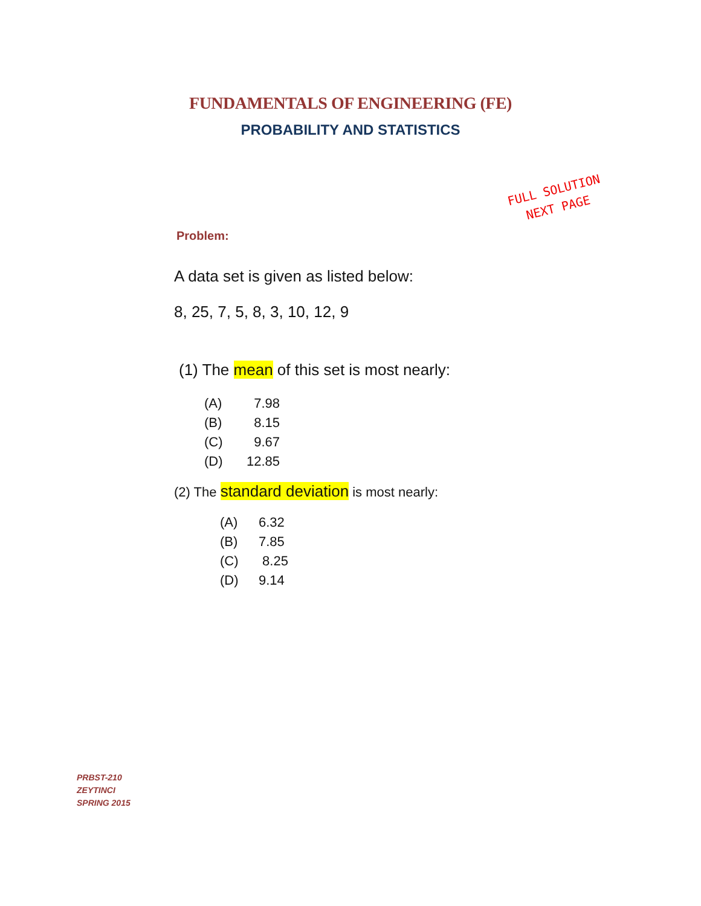FUNDAMENTALS OF ENGINEERING (FE)
PROBABILITY AND STATISTICS
FULL SOLUTION
NEXT PAGE
Problem:
A data set is given as listed below:
8, 25, 7, 5, 8, 3, 10, 12, 9
(1) The mean of this set is most nearly:
(A) 7.98
(B) 8.15
(C) 9.67
(D) 12.85
(2) The standard deviation is most nearly:
(A) 6.32
(B) 7.85
(C) 8.25
(D) 9.14
PRBST-210
ZEYTINCI
SPRING 2015